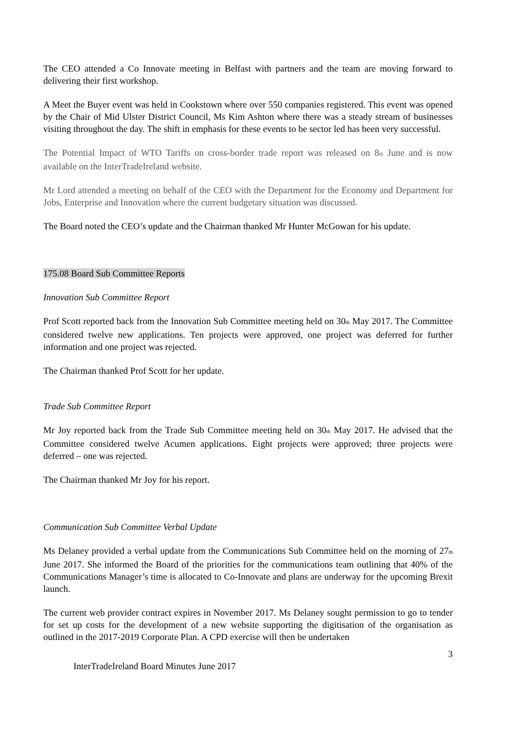The CEO attended a Co Innovate meeting in Belfast with partners and the team are moving forward to delivering their first workshop.
A Meet the Buyer event was held in Cookstown where over 550 companies registered. This event was opened by the Chair of Mid Ulster District Council, Ms Kim Ashton where there was a steady stream of businesses visiting throughout the day. The shift in emphasis for these events to be sector led has been very successful.
The Potential Impact of WTO Tariffs on cross-border trade report was released on 8<sup>th</sup> June and is now available on the InterTradeIreland website.
Mr Lord attended a meeting on behalf of the CEO with the Department for the Economy and Department for Jobs, Enterprise and Innovation where the current budgetary situation was discussed.
The Board noted the CEO’s update and the Chairman thanked Mr Hunter McGowan for his update.
175.08 Board Sub Committee Reports
Innovation Sub Committee Report
Prof Scott reported back from the Innovation Sub Committee meeting held on 30<sup>th</sup> May 2017. The Committee considered twelve new applications. Ten projects were approved, one project was deferred for further information and one project was rejected.
The Chairman thanked Prof Scott for her update.
Trade Sub Committee Report
Mr Joy reported back from the Trade Sub Committee meeting held on 30<sup>th</sup> May 2017. He advised that the Committee considered twelve Acumen applications. Eight projects were approved; three projects were deferred – one was rejected.
The Chairman thanked Mr Joy for his report.
Communication Sub Committee Verbal Update
Ms Delaney provided a verbal update from the Communications Sub Committee held on the morning of 27<sup>th</sup> June 2017. She informed the Board of the priorities for the communications team outlining that 40% of the Communications Manager’s time is allocated to Co-Innovate and plans are underway for the upcoming Brexit launch.
The current web provider contract expires in November 2017. Ms Delaney sought permission to go to tender for set up costs for the development of a new website supporting the digitisation of the organisation as outlined in the 2017-2019 Corporate Plan. A CPD exercise will then be undertaken
3
InterTradeIreland Board Minutes June 2017